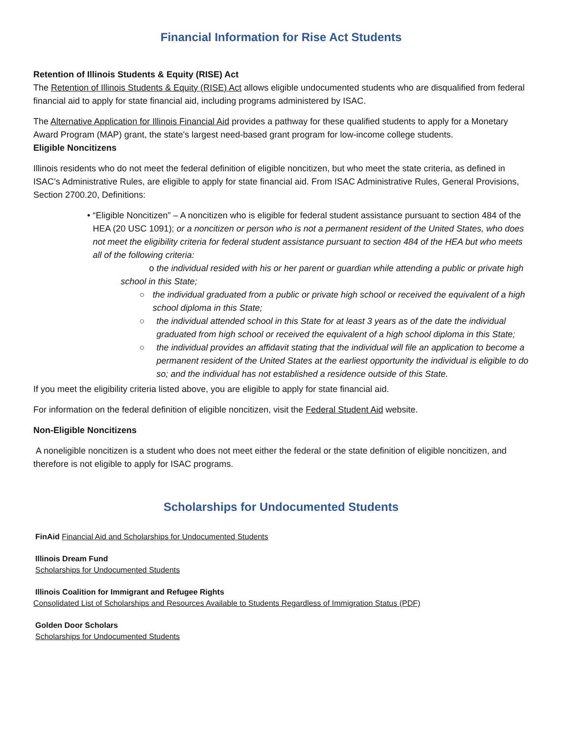Financial Information for Rise Act Students
Retention of Illinois Students & Equity (RISE) Act
The Retention of Illinois Students & Equity (RISE) Act allows eligible undocumented students who are disqualified from federal financial aid to apply for state financial aid, including programs administered by ISAC.
The Alternative Application for Illinois Financial Aid provides a pathway for these qualified students to apply for a Monetary Award Program (MAP) grant, the state's largest need-based grant program for low-income college students.
Eligible Noncitizens
Illinois residents who do not meet the federal definition of eligible noncitizen, but who meet the state criteria, as defined in ISAC’s Administrative Rules, are eligible to apply for state financial aid. From ISAC Administrative Rules, General Provisions, Section 2700.20, Definitions:
• “Eligible Noncitizen” – A noncitizen who is eligible for federal student assistance pursuant to section 484 of the HEA (20 USC 1091); or a noncitizen or person who is not a permanent resident of the United States, who does not meet the eligibility criteria for federal student assistance pursuant to section 484 of the HEA but who meets all of the following criteria:
o the individual resided with his or her parent or guardian while attending a public or private high school in this State;
○ the individual graduated from a public or private high school or received the equivalent of a high school diploma in this State;
○ the individual attended school in this State for at least 3 years as of the date the individual graduated from high school or received the equivalent of a high school diploma in this State;
○ the individual provides an affidavit stating that the individual will file an application to become a permanent resident of the United States at the earliest opportunity the individual is eligible to do so; and the individual has not established a residence outside of this State.
If you meet the eligibility criteria listed above, you are eligible to apply for state financial aid.
For information on the federal definition of eligible noncitizen, visit the Federal Student Aid website.
Non-Eligible Noncitizens
A noneligible noncitizen is a student who does not meet either the federal or the state definition of eligible noncitizen, and therefore is not eligible to apply for ISAC programs.
Scholarships for Undocumented Students
FinAid Financial Aid and Scholarships for Undocumented Students
Illinois Dream Fund
Scholarships for Undocumented Students
Illinois Coalition for Immigrant and Refugee Rights
Consolidated List of Scholarships and Resources Available to Students Regardless of Immigration Status (PDF)
Golden Door Scholars
Scholarships for Undocumented Students